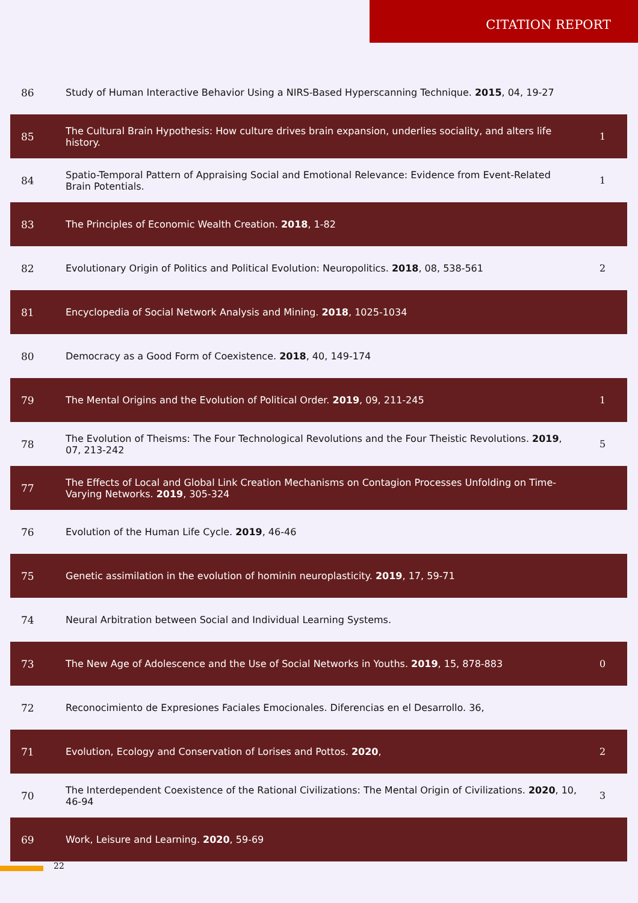CITATION REPORT
| 86 | Study of Human Interactive Behavior Using a NIRS-Based Hyperscanning Technique. 2015 , 04, 19-27 | |
| 85 | The Cultural Brain Hypothesis: How culture drives brain expansion, underlies sociality, and alters life history. | 1 |
| 84 | Spatio-Temporal Pattern of Appraising Social and Emotional Relevance: Evidence from Event-Related Brain Potentials. | 1 |
| 83 | The Principles of Economic Wealth Creation. 2018 , 1-82 | |
| 82 | Evolutionary Origin of Politics and Political Evolution: Neuropolitics. 2018 , 08, 538-561 | 2 |
| 81 | Encyclopedia of Social Network Analysis and Mining. 2018 , 1025-1034 | |
| 80 | Democracy as a Good Form of Coexistence. 2018 , 40, 149-174 | |
| 79 | The Mental Origins and the Evolution of Political Order. 2019 , 09, 211-245 | 1 |
| 78 | The Evolution of Theisms: The Four Technological Revolutions and the Four Theistic Revolutions. 2019 , 07, 213-242 | 5 |
| 77 | The Effects of Local and Global Link Creation Mechanisms on Contagion Processes Unfolding on Time-Varying Networks. 2019 , 305-324 | |
| 76 | Evolution of the Human Life Cycle. 2019 , 46-46 | |
| 75 | Genetic assimilation in the evolution of hominin neuroplasticity. 2019 , 17, 59-71 | |
| 74 | Neural Arbitration between Social and Individual Learning Systems. | |
| 73 | The New Age of Adolescence and the Use of Social Networks in Youths. 2019 , 15, 878-883 | 0 |
| 72 | Reconocimiento de Expresiones Faciales Emocionales. Diferencias en el Desarrollo. 36, | |
| 71 | Evolution, Ecology and Conservation of Lorises and Pottos. 2020 , | 2 |
| 70 | The Interdependent Coexistence of the Rational Civilizations: The Mental Origin of Civilizations. 2020 , 10, 46-94 | 3 |
| 69 | Work, Leisure and Learning. 2020 , 59-69 | |
22